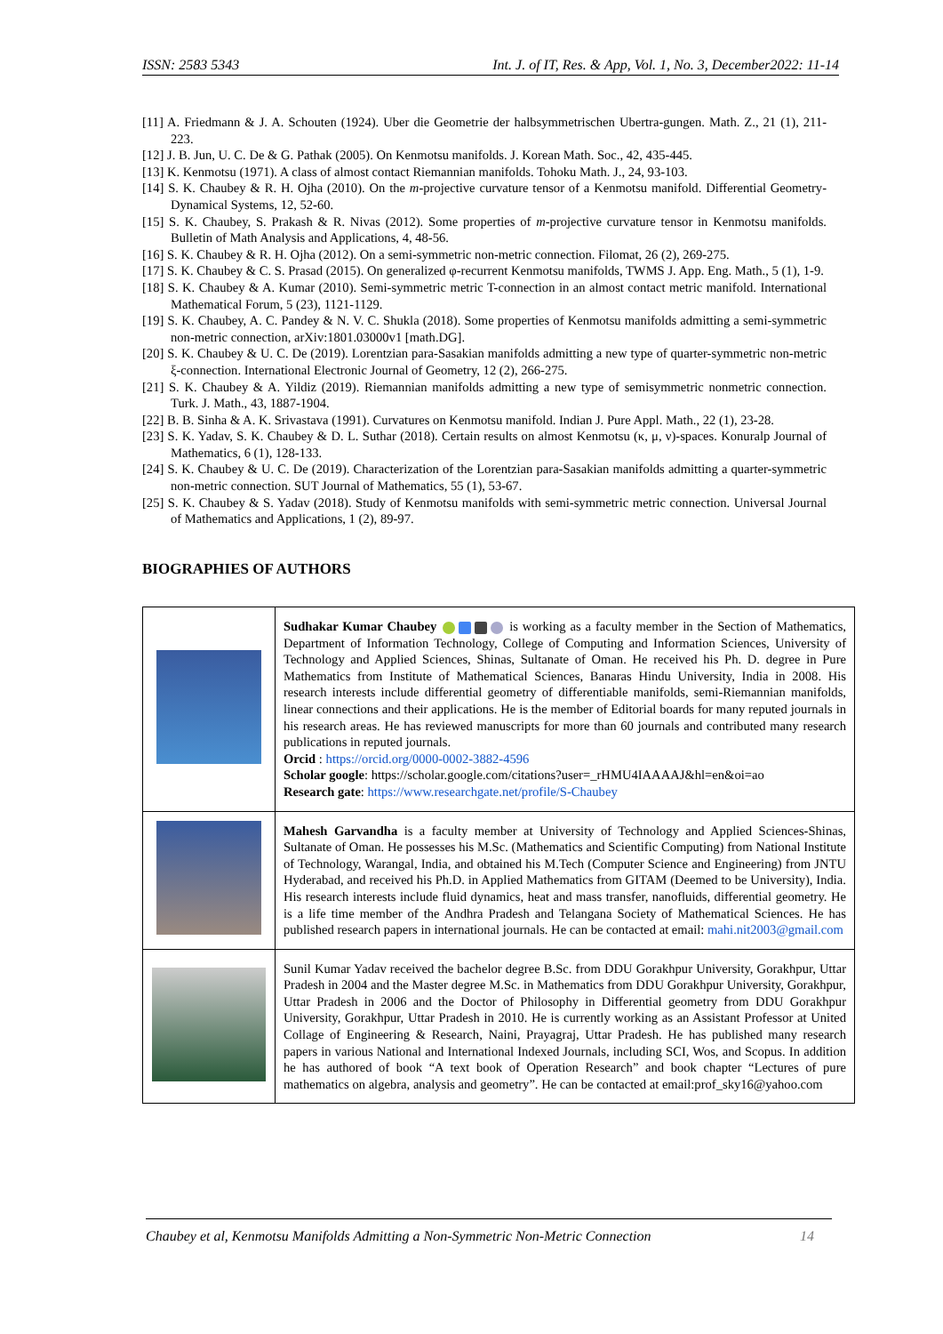ISSN: 2583 5343 Int. J. of IT, Res. & App, Vol. 1, No. 3, December2022: 11-14
[11] A. Friedmann & J. A. Schouten (1924). Uber die Geometrie der halbsymmetrischen Ubertra-gungen. Math. Z., 21 (1), 211-223.
[12] J. B. Jun, U. C. De & G. Pathak (2005). On Kenmotsu manifolds. J. Korean Math. Soc., 42, 435-445.
[13] K. Kenmotsu (1971). A class of almost contact Riemannian manifolds. Tohoku Math. J., 24, 93-103.
[14] S. K. Chaubey & R. H. Ojha (2010). On the m-projective curvature tensor of a Kenmotsu manifold. Differential Geometry-Dynamical Systems, 12, 52-60.
[15] S. K. Chaubey, S. Prakash & R. Nivas (2012). Some properties of m-projective curvature tensor in Kenmotsu manifolds. Bulletin of Math Analysis and Applications, 4, 48-56.
[16] S. K. Chaubey & R. H. Ojha (2012). On a semi-symmetric non-metric connection. Filomat, 26 (2), 269-275.
[17] S. K. Chaubey & C. S. Prasad (2015). On generalized φ-recurrent Kenmotsu manifolds, TWMS J. App. Eng. Math., 5 (1), 1-9.
[18] S. K. Chaubey & A. Kumar (2010). Semi-symmetric metric T-connection in an almost contact metric manifold. International Mathematical Forum, 5 (23), 1121-1129.
[19] S. K. Chaubey, A. C. Pandey & N. V. C. Shukla (2018). Some properties of Kenmotsu manifolds admitting a semi-symmetric non-metric connection, arXiv:1801.03000v1 [math.DG].
[20] S. K. Chaubey & U. C. De (2019). Lorentzian para-Sasakian manifolds admitting a new type of quarter-symmetric non-metric ξ-connection. International Electronic Journal of Geometry, 12 (2), 266-275.
[21] S. K. Chaubey & A. Yildiz (2019). Riemannian manifolds admitting a new type of semisymmetric nonmetric connection. Turk. J. Math., 43, 1887-1904.
[22] B. B. Sinha & A. K. Srivastava (1991). Curvatures on Kenmotsu manifold. Indian J. Pure Appl. Math., 22 (1), 23-28.
[23] S. K. Yadav, S. K. Chaubey & D. L. Suthar (2018). Certain results on almost Kenmotsu (κ, μ, ν)-spaces. Konuralp Journal of Mathematics, 6 (1), 128-133.
[24] S. K. Chaubey & U. C. De (2019). Characterization of the Lorentzian para-Sasakian manifolds admitting a quarter-symmetric non-metric connection. SUT Journal of Mathematics, 55 (1), 53-67.
[25] S. K. Chaubey & S. Yadav (2018). Study of Kenmotsu manifolds with semi-symmetric metric connection. Universal Journal of Mathematics and Applications, 1 (2), 89-97.
BIOGRAPHIES OF AUTHORS
| | Sudhakar Kumar Chaubey is working as a faculty member in the Section of Mathematics, Department of Information Technology, College of Computing and Information Sciences, University of Technology and Applied Sciences, Shinas, Sultanate of Oman. He received his Ph. D. degree in Pure Mathematics from Institute of Mathematical Sciences, Banaras Hindu University, India in 2008. His research interests include differential geometry of differentiable manifolds, semi-Riemannian manifolds, linear connections and their applications. He is the member of Editorial boards for many reputed journals in his research areas. He has reviewed manuscripts for more than 60 journals and contributed many research publications in reputed journals. Orcid : https://orcid.org/0000-0002-3882-4596 Scholar google : https://scholar.google.com/citations?user=_rHMU4IAAAAJ&hl=en&oi=ao Research gate : https://www.researchgate.net/profile/S-Chaubey |
| | Mahesh Garvandha is a faculty member at University of Technology and Applied Sciences-Shinas, Sultanate of Oman. He possesses his M.Sc. (Mathematics and Scientific Computing) from National Institute of Technology, Warangal, India, and obtained his M.Tech (Computer Science and Engineering) from JNTU Hyderabad, and received his Ph.D. in Applied Mathematics from GITAM (Deemed to be University), India. His research interests include fluid dynamics, heat and mass transfer, nanofluids, differential geometry. He is a life time member of the Andhra Pradesh and Telangana Society of Mathematical Sciences. He has published research papers in international journals. He can be contacted at email: mahi.nit2003@gmail.com |
| | Sunil Kumar Yadav received the bachelor degree B.Sc. from DDU Gorakhpur University, Gorakhpur, Uttar Pradesh in 2004 and the Master degree M.Sc. in Mathematics from DDU Gorakhpur University, Gorakhpur, Uttar Pradesh in 2006 and the Doctor of Philosophy in Differential geometry from DDU Gorakhpur University, Gorakhpur, Uttar Pradesh in 2010. He is currently working as an Assistant Professor at United Collage of Engineering & Research, Naini, Prayagraj, Uttar Pradesh. He has published many research papers in various National and International Indexed Journals, including SCI, Wos, and Scopus. In addition he has authored of book “A text book of Operation Research” and book chapter “Lectures of pure mathematics on algebra, analysis and geometry”. He can be contacted at email:prof_sky16@yahoo.com |
Chaubey et al, Kenmotsu Manifolds Admitting a Non-Symmetric Non-Metric Connection 14